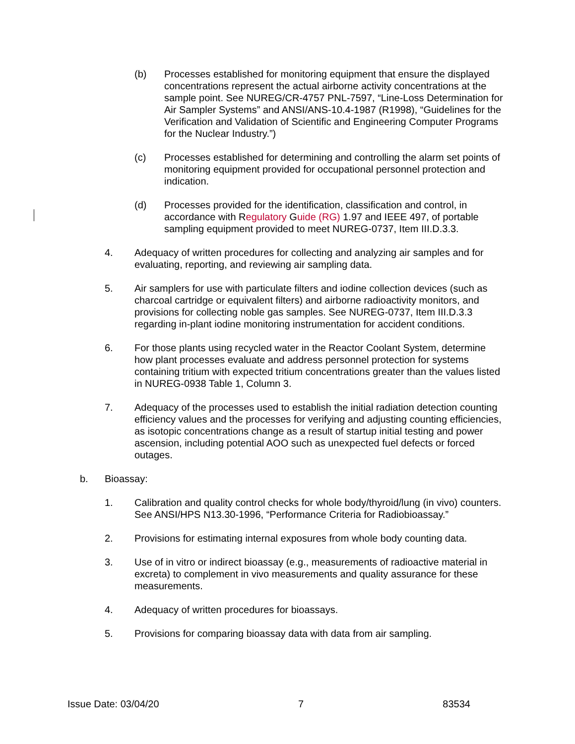(b) Processes established for monitoring equipment that ensure the displayed concentrations represent the actual airborne activity concentrations at the sample point. See NUREG/CR-4757 PNL-7597, “Line-Loss Determination for Air Sampler Systems” and ANSI/ANS-10.4-1987 (R1998), “Guidelines for the Verification and Validation of Scientific and Engineering Computer Programs for the Nuclear Industry.”)
(c) Processes established for determining and controlling the alarm set points of monitoring equipment provided for occupational personnel protection and indication.
(d) Processes provided for the identification, classification and control, in accordance with Regulatory Guide (RG) 1.97 and IEEE 497, of portable sampling equipment provided to meet NUREG-0737, Item III.D.3.3.
4. Adequacy of written procedures for collecting and analyzing air samples and for evaluating, reporting, and reviewing air sampling data.
5. Air samplers for use with particulate filters and iodine collection devices (such as charcoal cartridge or equivalent filters) and airborne radioactivity monitors, and provisions for collecting noble gas samples. See NUREG-0737, Item III.D.3.3 regarding in-plant iodine monitoring instrumentation for accident conditions.
6. For those plants using recycled water in the Reactor Coolant System, determine how plant processes evaluate and address personnel protection for systems containing tritium with expected tritium concentrations greater than the values listed in NUREG-0938 Table 1, Column 3.
7. Adequacy of the processes used to establish the initial radiation detection counting efficiency values and the processes for verifying and adjusting counting efficiencies, as isotopic concentrations change as a result of startup initial testing and power ascension, including potential AOO such as unexpected fuel defects or forced outages.
b. Bioassay:
1. Calibration and quality control checks for whole body/thyroid/lung (in vivo) counters. See ANSI/HPS N13.30-1996, “Performance Criteria for Radiobioassay.”
2. Provisions for estimating internal exposures from whole body counting data.
3. Use of in vitro or indirect bioassay (e.g., measurements of radioactive material in excreta) to complement in vivo measurements and quality assurance for these measurements.
4. Adequacy of written procedures for bioassays.
5. Provisions for comparing bioassay data with data from air sampling.
Issue Date: 03/04/20 7 83534